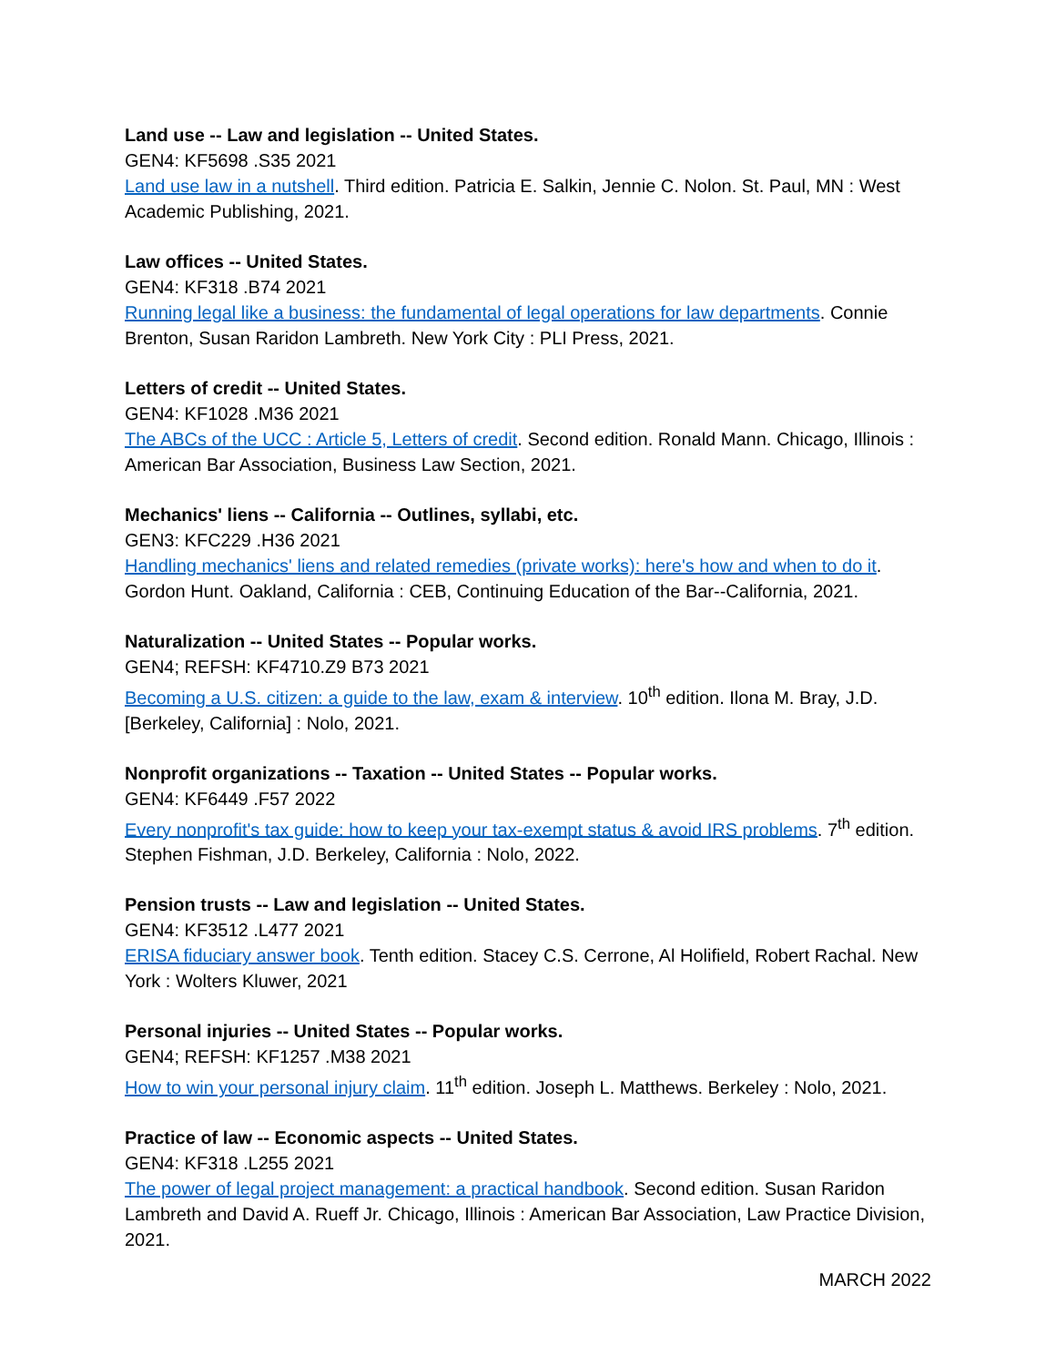Land use -- Law and legislation -- United States.
GEN4: KF5698 .S35 2021
Land use law in a nutshell. Third edition. Patricia E. Salkin, Jennie C. Nolon. St. Paul, MN : West Academic Publishing, 2021.
Law offices -- United States.
GEN4: KF318 .B74 2021
Running legal like a business: the fundamental of legal operations for law departments. Connie Brenton, Susan Raridon Lambreth. New York City : PLI Press, 2021.
Letters of credit -- United States.
GEN4: KF1028 .M36 2021
The ABCs of the UCC : Article 5, Letters of credit. Second edition. Ronald Mann. Chicago, Illinois : American Bar Association, Business Law Section, 2021.
Mechanics' liens -- California -- Outlines, syllabi, etc.
GEN3: KFC229 .H36 2021
Handling mechanics' liens and related remedies (private works): here's how and when to do it. Gordon Hunt. Oakland, California : CEB, Continuing Education of the Bar--California, 2021.
Naturalization -- United States -- Popular works.
GEN4; REFSH: KF4710.Z9 B73 2021
Becoming a U.S. citizen: a guide to the law, exam & interview. 10<sup>th</sup> edition. Ilona M. Bray, J.D. [Berkeley, California] : Nolo, 2021.
Nonprofit organizations -- Taxation -- United States -- Popular works.
GEN4: KF6449 .F57 2022
Every nonprofit's tax guide: how to keep your tax-exempt status & avoid IRS problems. 7<sup>th</sup> edition. Stephen Fishman, J.D. Berkeley, California : Nolo, 2022.
Pension trusts -- Law and legislation -- United States.
GEN4: KF3512 .L477 2021
ERISA fiduciary answer book. Tenth edition. Stacey C.S. Cerrone, Al Holifield, Robert Rachal. New York : Wolters Kluwer, 2021
Personal injuries -- United States -- Popular works.
GEN4; REFSH: KF1257 .M38 2021
How to win your personal injury claim. 11<sup>th</sup> edition. Joseph L. Matthews. Berkeley : Nolo, 2021.
Practice of law -- Economic aspects -- United States.
GEN4: KF318 .L255 2021
The power of legal project management: a practical handbook. Second edition. Susan Raridon Lambreth and David A. Rueff Jr. Chicago, Illinois : American Bar Association, Law Practice Division, 2021.
MARCH 2022